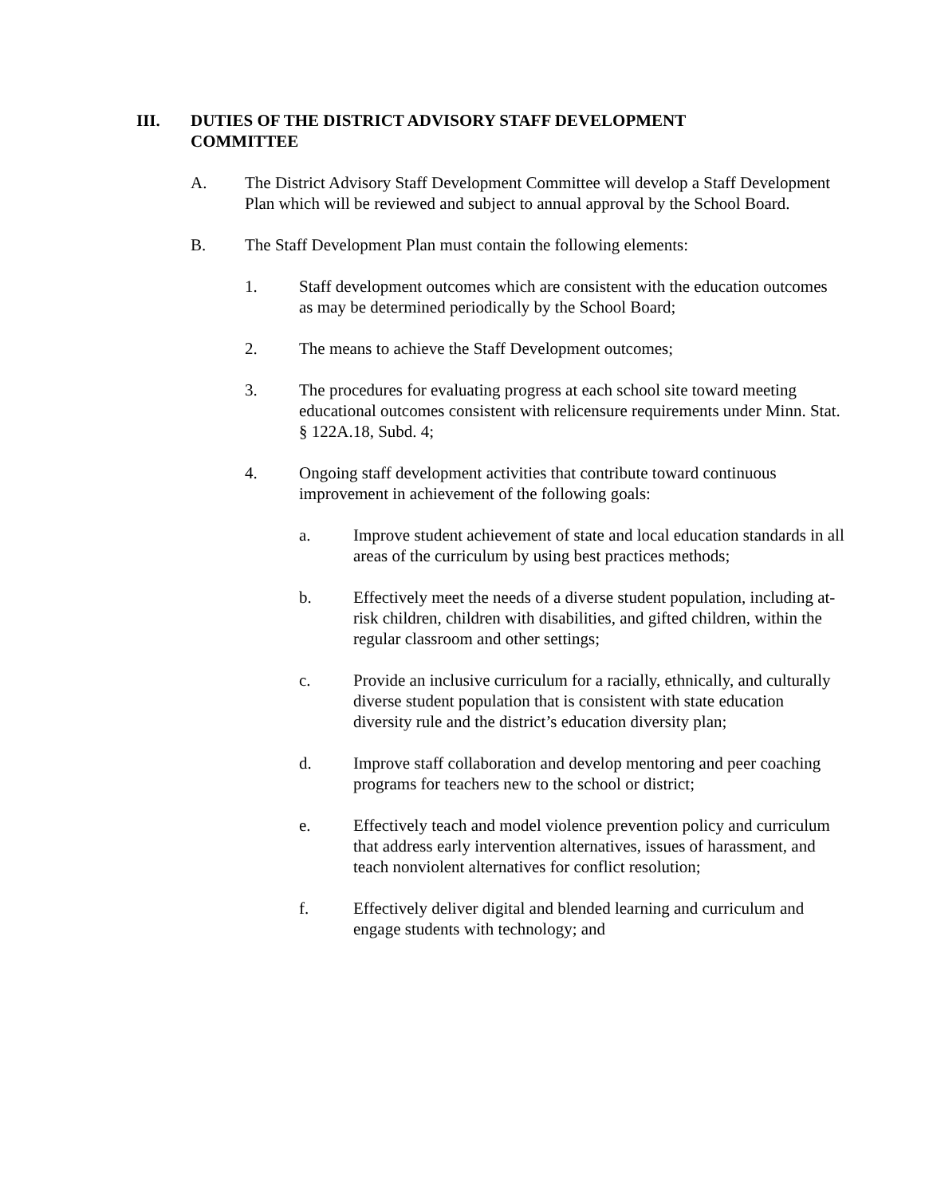III. DUTIES OF THE DISTRICT ADVISORY STAFF DEVELOPMENT COMMITTEE
A. The District Advisory Staff Development Committee will develop a Staff Development Plan which will be reviewed and subject to annual approval by the School Board.
B. The Staff Development Plan must contain the following elements:
1. Staff development outcomes which are consistent with the education outcomes as may be determined periodically by the School Board;
2. The means to achieve the Staff Development outcomes;
3. The procedures for evaluating progress at each school site toward meeting educational outcomes consistent with relicensure requirements under Minn. Stat. § 122A.18, Subd. 4;
4. Ongoing staff development activities that contribute toward continuous improvement in achievement of the following goals:
a. Improve student achievement of state and local education standards in all areas of the curriculum by using best practices methods;
b. Effectively meet the needs of a diverse student population, including at-risk children, children with disabilities, and gifted children, within the regular classroom and other settings;
c. Provide an inclusive curriculum for a racially, ethnically, and culturally diverse student population that is consistent with state education diversity rule and the district’s education diversity plan;
d. Improve staff collaboration and develop mentoring and peer coaching programs for teachers new to the school or district;
e. Effectively teach and model violence prevention policy and curriculum that address early intervention alternatives, issues of harassment, and teach nonviolent alternatives for conflict resolution;
f. Effectively deliver digital and blended learning and curriculum and engage students with technology; and